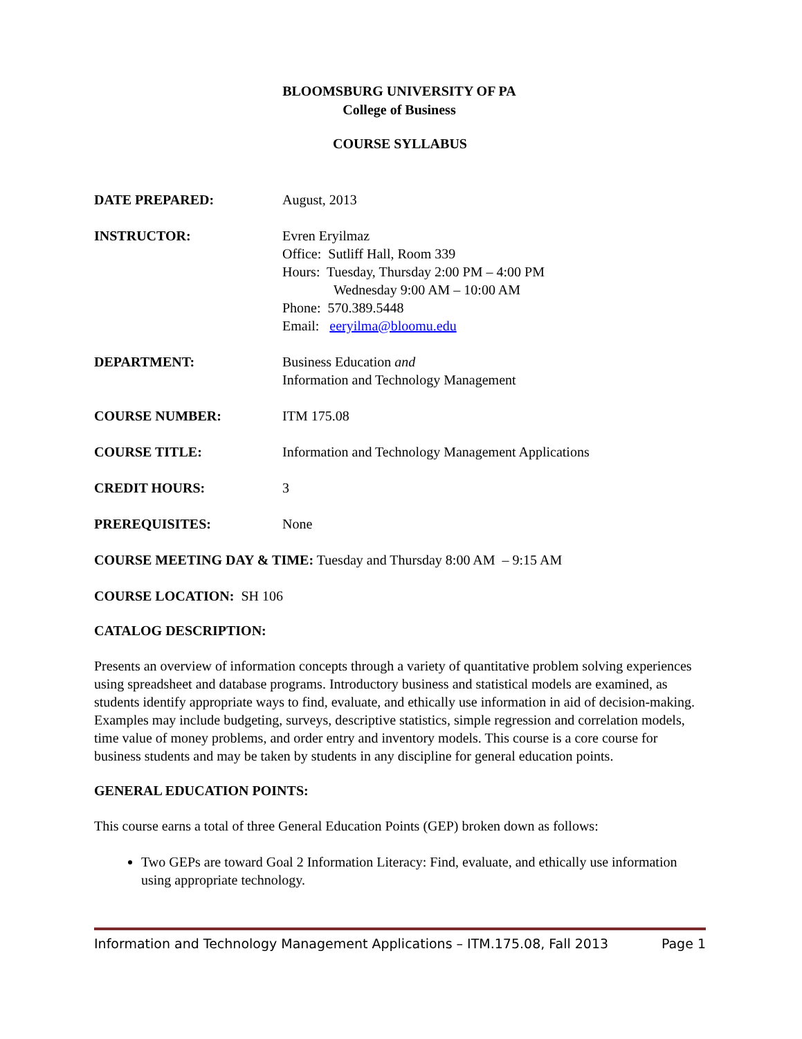BLOOMSBURG UNIVERSITY OF PA
College of Business
COURSE SYLLABUS
DATE PREPARED: August, 2013
INSTRUCTOR: Evren Eryilmaz
Office: Sutliff Hall, Room 339
Hours: Tuesday, Thursday 2:00 PM – 4:00 PM
Wednesday 9:00 AM – 10:00 AM
Phone: 570.389.5448
Email: eeryilma@bloomu.edu
DEPARTMENT: Business Education and
Information and Technology Management
COURSE NUMBER: ITM 175.08
COURSE TITLE: Information and Technology Management Applications
CREDIT HOURS: 3
PREREQUISITES: None
COURSE MEETING DAY & TIME: Tuesday and Thursday 8:00 AM – 9:15 AM
COURSE LOCATION: SH 106
CATALOG DESCRIPTION:
Presents an overview of information concepts through a variety of quantitative problem solving experiences using spreadsheet and database programs. Introductory business and statistical models are examined, as students identify appropriate ways to find, evaluate, and ethically use information in aid of decision-making. Examples may include budgeting, surveys, descriptive statistics, simple regression and correlation models, time value of money problems, and order entry and inventory models. This course is a core course for business students and may be taken by students in any discipline for general education points.
GENERAL EDUCATION POINTS:
This course earns a total of three General Education Points (GEP) broken down as follows:
Two GEPs are toward Goal 2 Information Literacy: Find, evaluate, and ethically use information using appropriate technology.
Information and Technology Management Applications – ITM.175.08, Fall 2013 Page 1